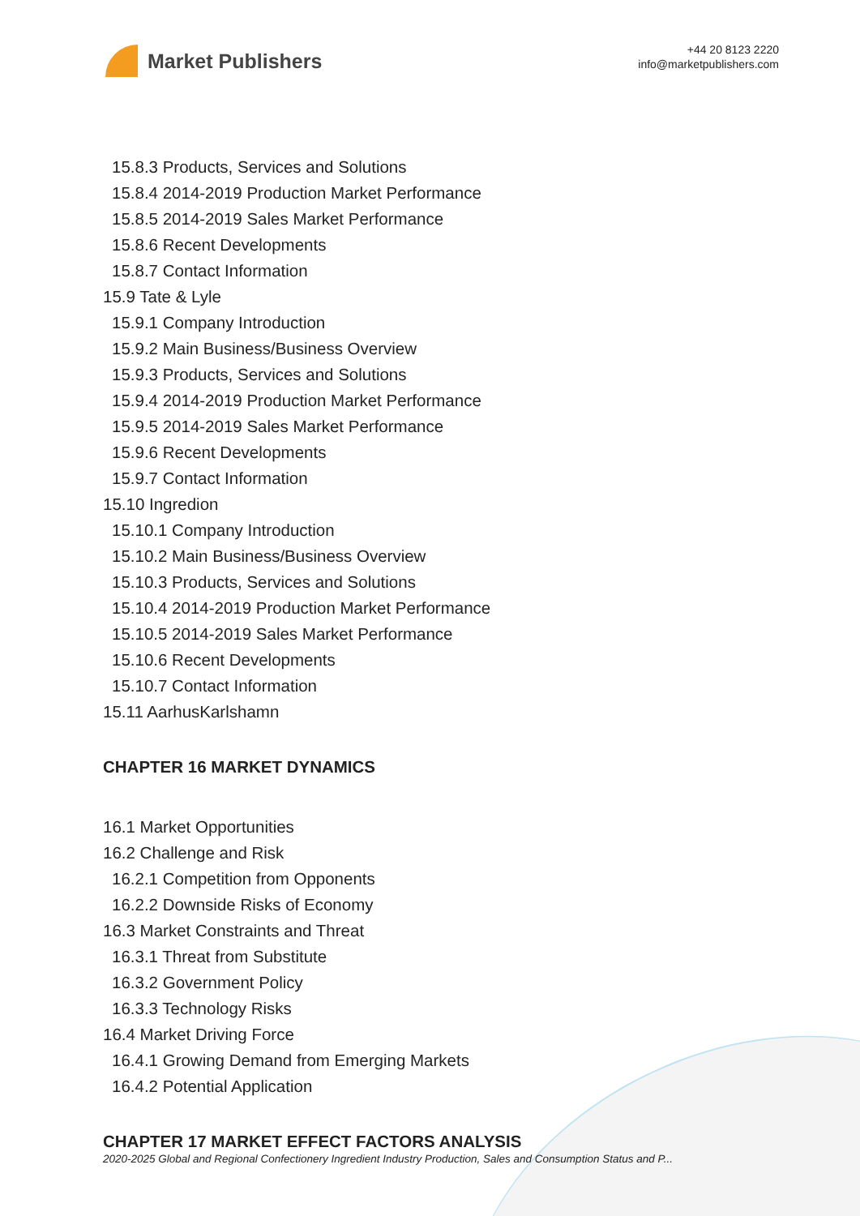Market Publishers
+44 20 8123 2220
info@marketpublishers.com
15.8.3 Products, Services and Solutions
15.8.4 2014-2019 Production Market Performance
15.8.5 2014-2019 Sales Market Performance
15.8.6 Recent Developments
15.8.7 Contact Information
15.9 Tate & Lyle
15.9.1 Company Introduction
15.9.2 Main Business/Business Overview
15.9.3 Products, Services and Solutions
15.9.4 2014-2019 Production Market Performance
15.9.5 2014-2019 Sales Market Performance
15.9.6 Recent Developments
15.9.7 Contact Information
15.10 Ingredion
15.10.1 Company Introduction
15.10.2 Main Business/Business Overview
15.10.3 Products, Services and Solutions
15.10.4 2014-2019 Production Market Performance
15.10.5 2014-2019 Sales Market Performance
15.10.6 Recent Developments
15.10.7 Contact Information
15.11 AarhusKarlshamn
CHAPTER 16 MARKET DYNAMICS
16.1 Market Opportunities
16.2 Challenge and Risk
16.2.1 Competition from Opponents
16.2.2 Downside Risks of Economy
16.3 Market Constraints and Threat
16.3.1 Threat from Substitute
16.3.2 Government Policy
16.3.3 Technology Risks
16.4 Market Driving Force
16.4.1 Growing Demand from Emerging Markets
16.4.2 Potential Application
CHAPTER 17 MARKET EFFECT FACTORS ANALYSIS
2020-2025 Global and Regional Confectionery Ingredient Industry Production, Sales and Consumption Status and P...